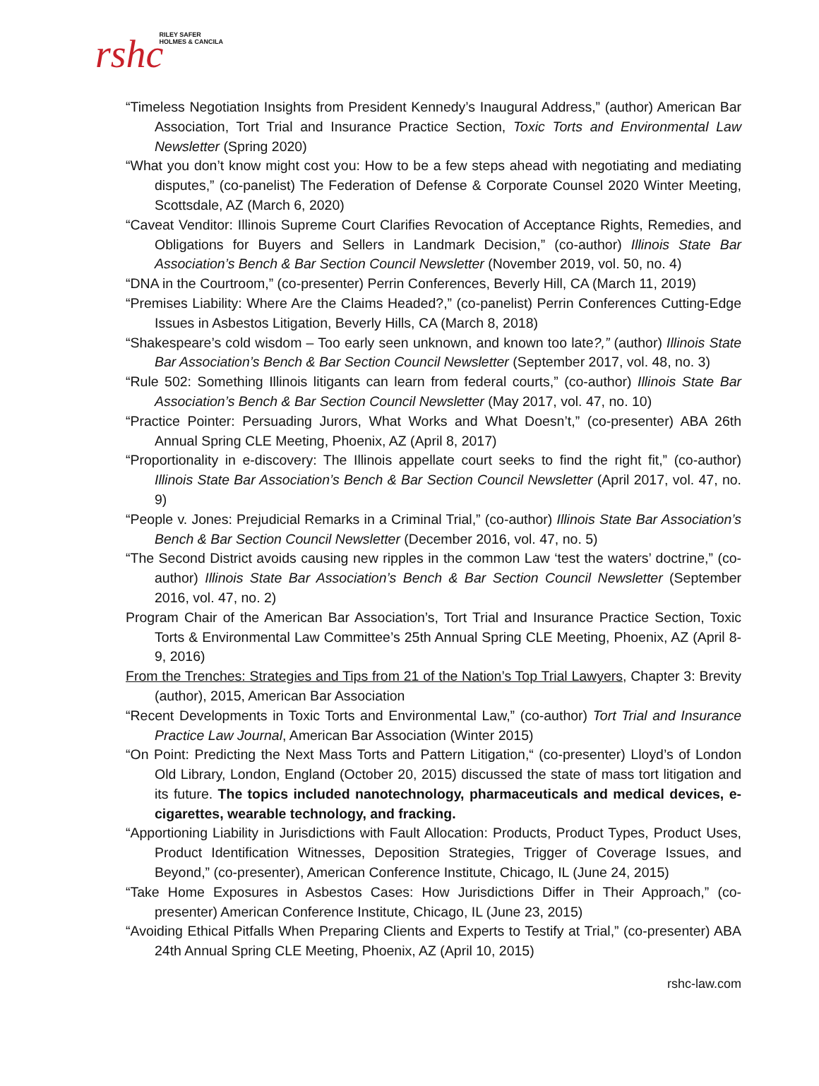rshc RILEY SAFER
HOLMES & CANCILA
“Timeless Negotiation Insights from President Kennedy’s Inaugural Address,” (author) American Bar Association, Tort Trial and Insurance Practice Section, Toxic Torts and Environmental Law Newsletter (Spring 2020)
“What you don’t know might cost you: How to be a few steps ahead with negotiating and mediating disputes,” (co-panelist) The Federation of Defense & Corporate Counsel 2020 Winter Meeting, Scottsdale, AZ (March 6, 2020)
“Caveat Venditor: Illinois Supreme Court Clarifies Revocation of Acceptance Rights, Remedies, and Obligations for Buyers and Sellers in Landmark Decision,” (co-author) Illinois State Bar Association’s Bench & Bar Section Council Newsletter (November 2019, vol. 50, no. 4)
“DNA in the Courtroom,” (co-presenter) Perrin Conferences, Beverly Hill, CA (March 11, 2019)
“Premises Liability: Where Are the Claims Headed?,” (co-panelist) Perrin Conferences Cutting-Edge Issues in Asbestos Litigation, Beverly Hills, CA (March 8, 2018)
“Shakespeare’s cold wisdom – Too early seen unknown, and known too late?,” (author) Illinois State Bar Association’s Bench & Bar Section Council Newsletter (September 2017, vol. 48, no. 3)
“Rule 502: Something Illinois litigants can learn from federal courts,” (co-author) Illinois State Bar Association’s Bench & Bar Section Council Newsletter (May 2017, vol. 47, no. 10)
“Practice Pointer: Persuading Jurors, What Works and What Doesn’t,” (co-presenter) ABA 26th Annual Spring CLE Meeting, Phoenix, AZ (April 8, 2017)
“Proportionality in e-discovery: The Illinois appellate court seeks to find the right fit,” (co-author) Illinois State Bar Association’s Bench & Bar Section Council Newsletter (April 2017, vol. 47, no. 9)
“People v. Jones: Prejudicial Remarks in a Criminal Trial,” (co-author) Illinois State Bar Association’s Bench & Bar Section Council Newsletter (December 2016, vol. 47, no. 5)
“The Second District avoids causing new ripples in the common Law ‘test the waters’ doctrine,” (co-author) Illinois State Bar Association’s Bench & Bar Section Council Newsletter (September 2016, vol. 47, no. 2)
Program Chair of the American Bar Association’s, Tort Trial and Insurance Practice Section, Toxic Torts & Environmental Law Committee’s 25th Annual Spring CLE Meeting, Phoenix, AZ (April 8-9, 2016)
From the Trenches: Strategies and Tips from 21 of the Nation’s Top Trial Lawyers, Chapter 3: Brevity (author), 2015, American Bar Association
“Recent Developments in Toxic Torts and Environmental Law,” (co-author) Tort Trial and Insurance Practice Law Journal, American Bar Association (Winter 2015)
“On Point: Predicting the Next Mass Torts and Pattern Litigation,“ (co-presenter) Lloyd’s of London Old Library, London, England (October 20, 2015) discussed the state of mass tort litigation and its future. The topics included nanotechnology, pharmaceuticals and medical devices, e-cigarettes, wearable technology, and fracking.
“Apportioning Liability in Jurisdictions with Fault Allocation: Products, Product Types, Product Uses, Product Identification Witnesses, Deposition Strategies, Trigger of Coverage Issues, and Beyond,” (co-presenter), American Conference Institute, Chicago, IL (June 24, 2015)
“Take Home Exposures in Asbestos Cases: How Jurisdictions Differ in Their Approach,” (co-presenter) American Conference Institute, Chicago, IL (June 23, 2015)
“Avoiding Ethical Pitfalls When Preparing Clients and Experts to Testify at Trial,” (co-presenter) ABA 24th Annual Spring CLE Meeting, Phoenix, AZ (April 10, 2015)
rshc-law.com